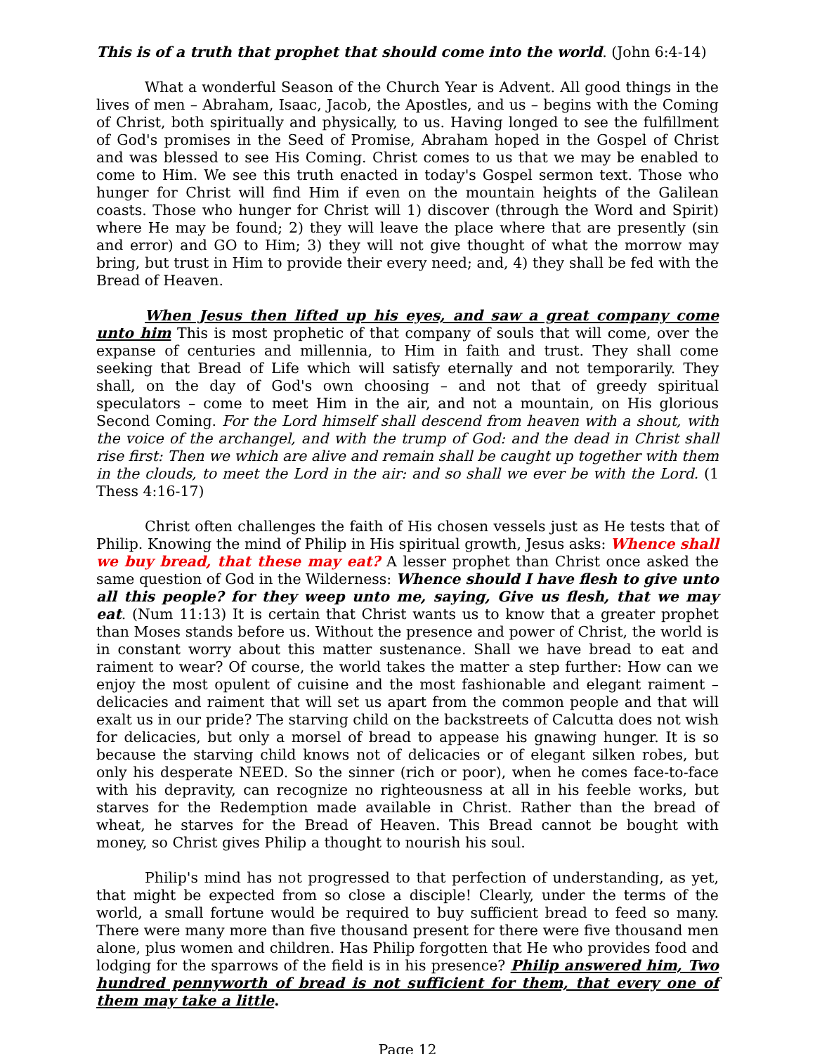This is of a truth that prophet that should come into the world. (John 6:4-14)
What a wonderful Season of the Church Year is Advent. All good things in the lives of men – Abraham, Isaac, Jacob, the Apostles, and us – begins with the Coming of Christ, both spiritually and physically, to us. Having longed to see the fulfillment of God's promises in the Seed of Promise, Abraham hoped in the Gospel of Christ and was blessed to see His Coming. Christ comes to us that we may be enabled to come to Him. We see this truth enacted in today's Gospel sermon text. Those who hunger for Christ will find Him if even on the mountain heights of the Galilean coasts. Those who hunger for Christ will 1) discover (through the Word and Spirit) where He may be found; 2) they will leave the place where that are presently (sin and error) and GO to Him; 3) they will not give thought of what the morrow may bring, but trust in Him to provide their every need; and, 4) they shall be fed with the Bread of Heaven.
When Jesus then lifted up his eyes, and saw a great company come unto him This is most prophetic of that company of souls that will come, over the expanse of centuries and millennia, to Him in faith and trust. They shall come seeking that Bread of Life which will satisfy eternally and not temporarily. They shall, on the day of God's own choosing – and not that of greedy spiritual speculators – come to meet Him in the air, and not a mountain, on His glorious Second Coming. For the Lord himself shall descend from heaven with a shout, with the voice of the archangel, and with the trump of God: and the dead in Christ shall rise first: Then we which are alive and remain shall be caught up together with them in the clouds, to meet the Lord in the air: and so shall we ever be with the Lord. (1 Thess 4:16-17)
Christ often challenges the faith of His chosen vessels just as He tests that of Philip. Knowing the mind of Philip in His spiritual growth, Jesus asks: Whence shall we buy bread, that these may eat? A lesser prophet than Christ once asked the same question of God in the Wilderness: Whence should I have flesh to give unto all this people? for they weep unto me, saying, Give us flesh, that we may eat. (Num 11:13) It is certain that Christ wants us to know that a greater prophet than Moses stands before us. Without the presence and power of Christ, the world is in constant worry about this matter sustenance. Shall we have bread to eat and raiment to wear? Of course, the world takes the matter a step further: How can we enjoy the most opulent of cuisine and the most fashionable and elegant raiment – delicacies and raiment that will set us apart from the common people and that will exalt us in our pride? The starving child on the backstreets of Calcutta does not wish for delicacies, but only a morsel of bread to appease his gnawing hunger. It is so because the starving child knows not of delicacies or of elegant silken robes, but only his desperate NEED. So the sinner (rich or poor), when he comes face-to-face with his depravity, can recognize no righteousness at all in his feeble works, but starves for the Redemption made available in Christ. Rather than the bread of wheat, he starves for the Bread of Heaven. This Bread cannot be bought with money, so Christ gives Philip a thought to nourish his soul.
Philip's mind has not progressed to that perfection of understanding, as yet, that might be expected from so close a disciple! Clearly, under the terms of the world, a small fortune would be required to buy sufficient bread to feed so many. There were many more than five thousand present for there were five thousand men alone, plus women and children. Has Philip forgotten that He who provides food and lodging for the sparrows of the field is in his presence? Philip answered him, Two hundred pennyworth of bread is not sufficient for them, that every one of them may take a little.
Page 12